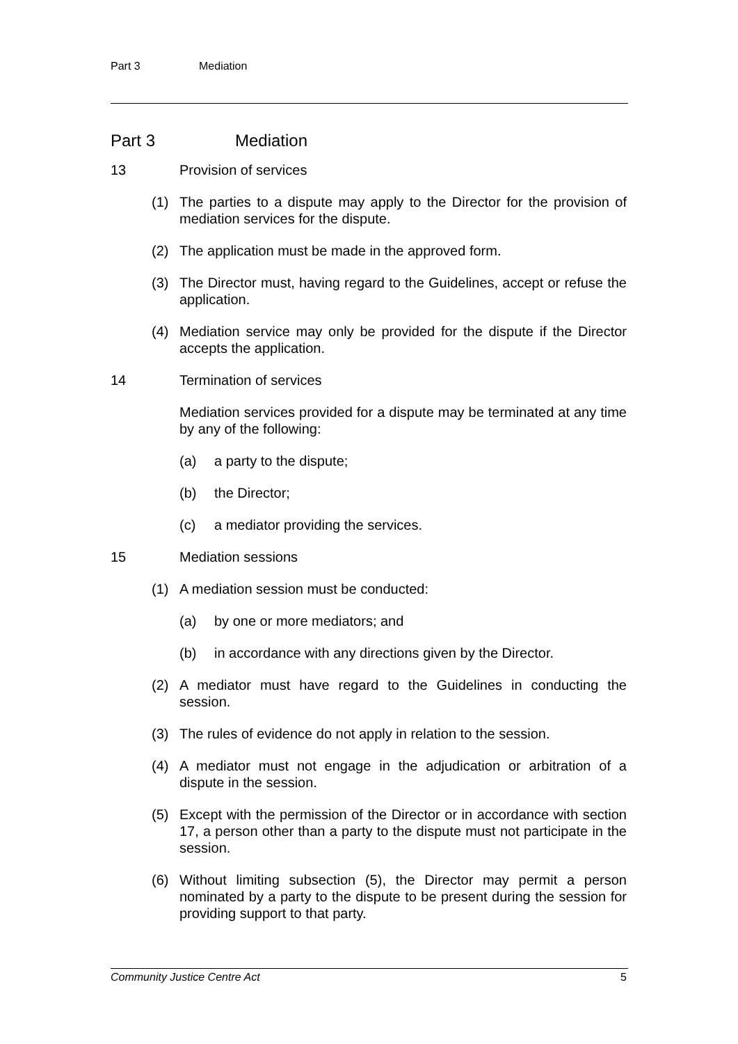Part 3 Mediation
Part 3 Mediation
13 Provision of services
(1) The parties to a dispute may apply to the Director for the provision of mediation services for the dispute.
(2) The application must be made in the approved form.
(3) The Director must, having regard to the Guidelines, accept or refuse the application.
(4) Mediation service may only be provided for the dispute if the Director accepts the application.
14 Termination of services
Mediation services provided for a dispute may be terminated at any time by any of the following:
(a) a party to the dispute;
(b) the Director;
(c) a mediator providing the services.
15 Mediation sessions
(1) A mediation session must be conducted:
(a) by one or more mediators; and
(b) in accordance with any directions given by the Director.
(2) A mediator must have regard to the Guidelines in conducting the session.
(3) The rules of evidence do not apply in relation to the session.
(4) A mediator must not engage in the adjudication or arbitration of a dispute in the session.
(5) Except with the permission of the Director or in accordance with section 17, a person other than a party to the dispute must not participate in the session.
(6) Without limiting subsection (5), the Director may permit a person nominated by a party to the dispute to be present during the session for providing support to that party.
Community Justice Centre Act 5